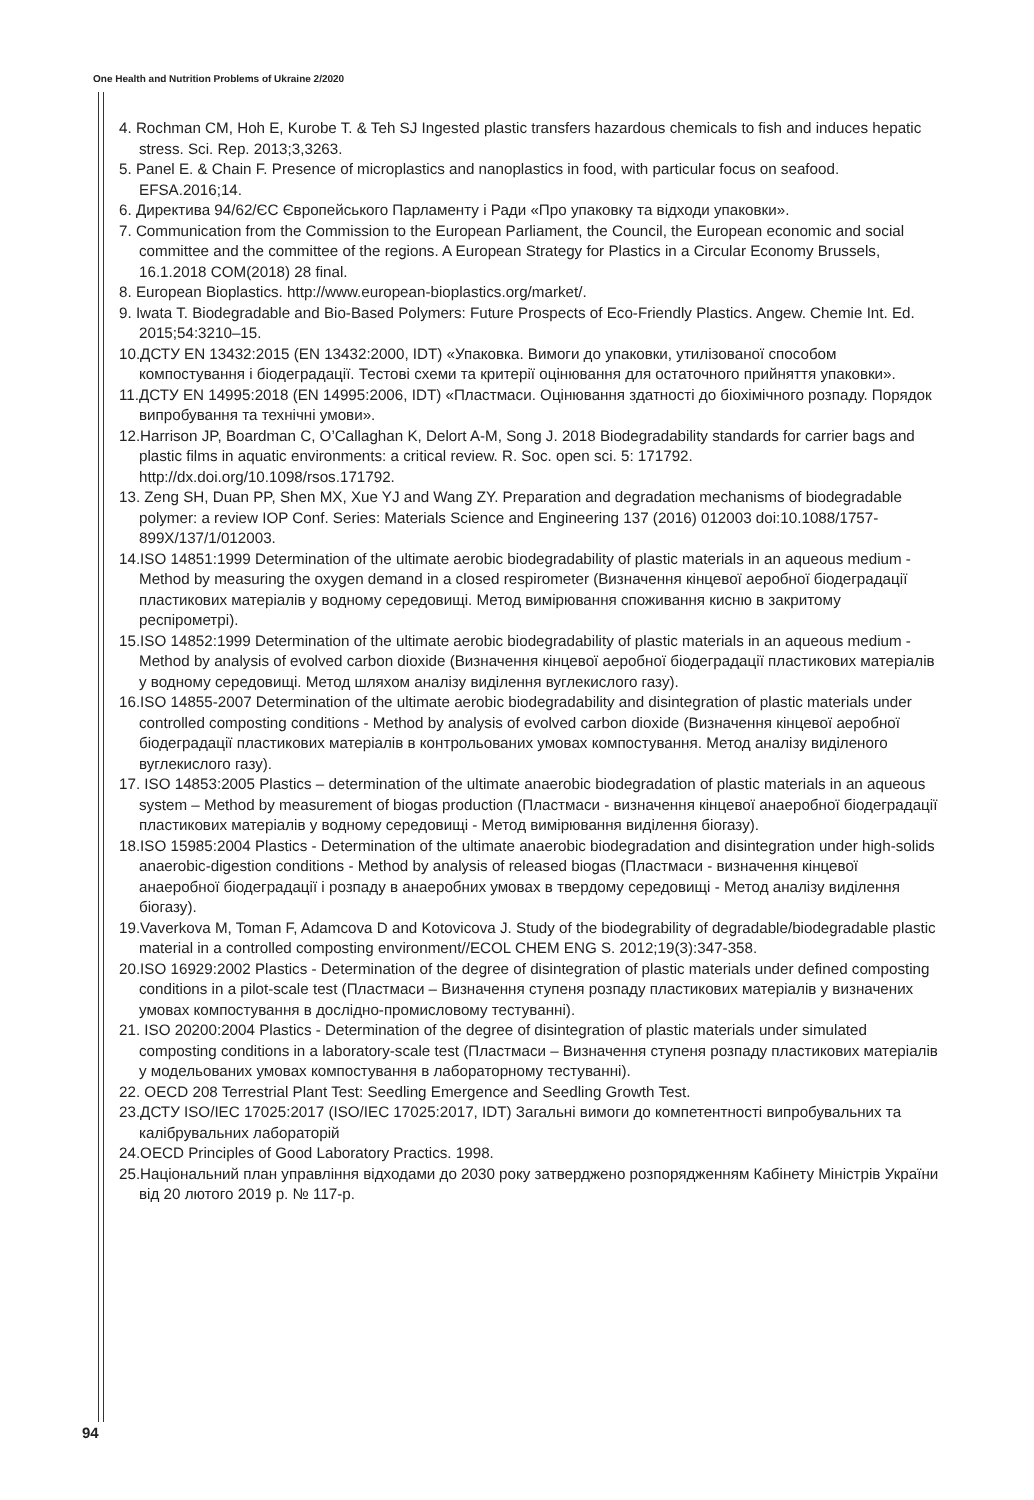One Health and Nutrition Problems of Ukraine 2/2020
4. Rochman CM, Hoh E, Kurobe T. & Teh SJ Ingested plastic transfers hazardous chemicals to fish and induces hepatic stress. Sci. Rep. 2013;3,3263.
5. Panel E. & Chain F. Presence of microplastics and nanoplastics in food, with particular focus on seafood. EFSA.2016;14.
6. Директива 94/62/ЄС Європейського Парламенту і Ради «Про упаковку та відходи упаковки».
7. Communication from the Commission to the European Parliament, the Council, the European economic and social committee and the committee of the regions. A European Strategy for Plastics in a Circular Economy Brussels, 16.1.2018 COM(2018) 28 final.
8. European Bioplastics. http://www.european-bioplastics.org/market/.
9. Iwata T. Biodegradable and Bio-Based Polymers: Future Prospects of Eco-Friendly Plastics. Angew. Chemie Int. Ed. 2015;54:3210–15.
10.ДСТУ EN 13432:2015 (EN 13432:2000, IDT) «Упаковка. Вимоги до упаковки, утилізованої способом компостування і біодеградації. Тестові схеми та критерії оцінювання для остаточного прийняття упаковки».
11.ДСТУ EN 14995:2018 (EN 14995:2006, IDT) «Пластмаси. Оцінювання здатності до біохімічного розпаду. Порядок випробування та технічні умови».
12.Harrison JP, Boardman C, O’Callaghan K, Delort A-M, Song J. 2018 Biodegradability standards for carrier bags and plastic films in aquatic environments: a critical review. R. Soc. open sci. 5: 171792. http://dx.doi.org/10.1098/rsos.171792.
13. Zeng SH, Duan PP, Shen MX, Xue YJ and Wang ZY. Preparation and degradation mechanisms of biodegradable polymer: a review IOP Conf. Series: Materials Science and Engineering 137 (2016) 012003 doi:10.1088/1757-899X/137/1/012003.
14.ISO 14851:1999 Determination of the ultimate aerobic biodegradability of plastic materials in an aqueous medium - Method by measuring the oxygen demand in a closed respirometer (Визначення кінцевої аеробної біодеградації пластикових матеріалів у водному середовищі. Метод вимірювання споживання кисню в закритому респірометрі).
15.ISO 14852:1999 Determination of the ultimate aerobic biodegradability of plastic materials in an aqueous medium - Method by analysis of evolved carbon dioxide (Визначення кінцевої аеробної біодеградації пластикових матеріалів у водному середовищі. Метод шляхом аналізу виділення вуглекислого газу).
16.ISO 14855-2007 Determination of the ultimate aerobic biodegradability and disintegration of plastic materials under controlled composting conditions - Method by analysis of evolved carbon dioxide (Визначення кінцевої аеробної біодеградації пластикових матеріалів в контрольованих умовах компостування. Метод аналізу виділеного вуглекислого газу).
17. ISO 14853:2005 Plastics – determination of the ultimate anaerobic biodegradation of plastic materials in an aqueous system – Method by measurement of biogas production (Пластмаси - визначення кінцевої анаеробної біодеградації пластикових матеріалів у водному середовищі - Метод вимірювання виділення біогазу).
18.ISO 15985:2004 Plastics - Determination of the ultimate anaerobic biodegradation and disintegration under high-solids anaerobic-digestion conditions - Method by analysis of released biogas (Пластмаси - визначення кінцевої анаеробної біодеградації і розпаду в анаеробних умовах в твердому середовищі - Метод аналізу виділення біогазу).
19.Vaverkova M, Toman F, Adamcova D and Kotovicova J. Study of the biodegrability of degradable/biodegradable plastic material in a controlled composting environment//ECOL CHEM ENG S. 2012;19(3):347-358.
20.ISO 16929:2002 Plastics - Determination of the degree of disintegration of plastic materials under defined composting conditions in a pilot-scale test (Пластмаси – Визначення ступеня розпаду пластикових матеріалів у визначених умовах компостування в дослідно-промисловому тестуванні).
21. ISO 20200:2004 Plastics - Determination of the degree of disintegration of plastic materials under simulated composting conditions in a laboratory-scale test (Пластмаси – Визначення ступеня розпаду пластикових матеріалів у модельованих умовах компостування в лабораторному тестуванні).
22. OECD 208 Terrestrial Plant Test: Seedling Emergence and Seedling Growth Test.
23.ДСТУ ISO/IEC 17025:2017 (ISO/IEC 17025:2017, IDT) Загальні вимоги до компетентності випробувальних та калібрувальних лабораторій
24.OECD Principles of Good Laboratory Practics. 1998.
25.Національний план управління відходами до 2030 року затверджено розпорядженням Кабінету Міністрів України від 20 лютого 2019 р. № 117-р.
94